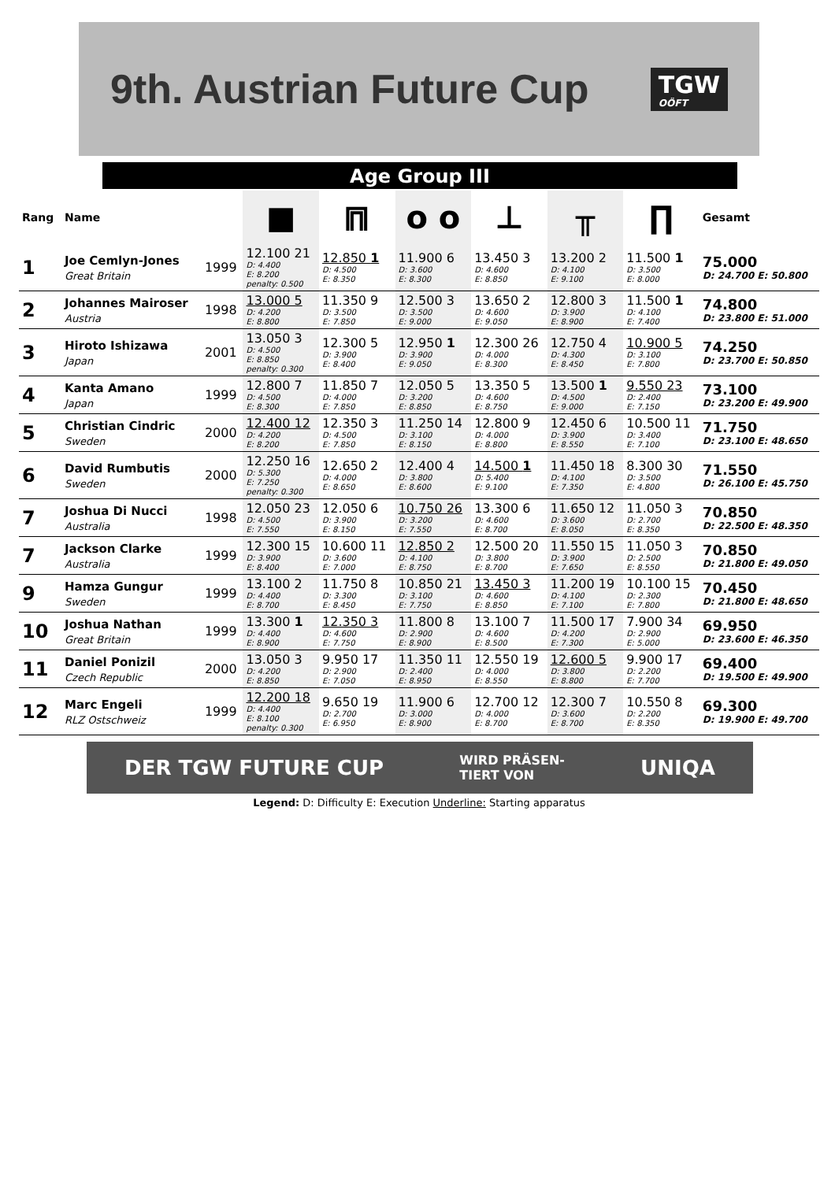9th. Austrian Future Cup TGW
OÖFT
Age Group III
| Rang | Name | | ■ | ⩎ | o o | ⊥ | ╥ | ∏ | Gesamt |
| --- | --- | --- | --- | --- | --- | --- | --- | --- | --- |
| 1 | Joe Cemlyn-Jones Great Britain | 1999 | 12.100 21 D: 4.400 E: 8.200 penalty: 0.500 | 12.850 1 D: 4.500 E: 8.350 | 11.900 6 D: 3.600 E: 8.300 | 13.450 3 D: 4.600 E: 8.850 | 13.200 2 D: 4.100 E: 9.100 | 11.500 1 D: 3.500 E: 8.000 | 75.000 D: 24.700 E: 50.800 |
| 2 | Johannes Mairoser Austria | 1998 | 13.000 5 D: 4.200 E: 8.800 | 11.350 9 D: 3.500 E: 7.850 | 12.500 3 D: 3.500 E: 9.000 | 13.650 2 D: 4.600 E: 9.050 | 12.800 3 D: 3.900 E: 8.900 | 11.500 1 D: 4.100 E: 7.400 | 74.800 D: 23.800 E: 51.000 |
| 3 | Hiroto Ishizawa Japan | 2001 | 13.050 3 D: 4.500 E: 8.850 penalty: 0.300 | 12.300 5 D: 3.900 E: 8.400 | 12.950 1 D: 3.900 E: 9.050 | 12.300 26 D: 4.000 E: 8.300 | 12.750 4 D: 4.300 E: 8.450 | 10.900 5 D: 3.100 E: 7.800 | 74.250 D: 23.700 E: 50.850 |
| 4 | Kanta Amano Japan | 1999 | 12.800 7 D: 4.500 E: 8.300 | 11.850 7 D: 4.000 E: 7.850 | 12.050 5 D: 3.200 E: 8.850 | 13.350 5 D: 4.600 E: 8.750 | 13.500 1 D: 4.500 E: 9.000 | 9.550 23 D: 2.400 E: 7.150 | 73.100 D: 23.200 E: 49.900 |
| 5 | Christian Cindric Sweden | 2000 | 12.400 12 D: 4.200 E: 8.200 | 12.350 3 D: 4.500 E: 7.850 | 11.250 14 D: 3.100 E: 8.150 | 12.800 9 D: 4.000 E: 8.800 | 12.450 6 D: 3.900 E: 8.550 | 10.500 11 D: 3.400 E: 7.100 | 71.750 D: 23.100 E: 48.650 |
| 6 | David Rumbutis Sweden | 2000 | 12.250 16 D: 5.300 E: 7.250 penalty: 0.300 | 12.650 2 D: 4.000 E: 8.650 | 12.400 4 D: 3.800 E: 8.600 | 14.500 1 D: 5.400 E: 9.100 | 11.450 18 D: 4.100 E: 7.350 | 8.300 30 D: 3.500 E: 4.800 | 71.550 D: 26.100 E: 45.750 |
| 7 | Joshua Di Nucci Australia | 1998 | 12.050 23 D: 4.500 E: 7.550 | 12.050 6 D: 3.900 E: 8.150 | 10.750 26 D: 3.200 E: 7.550 | 13.300 6 D: 4.600 E: 8.700 | 11.650 12 D: 3.600 E: 8.050 | 11.050 3 D: 2.700 E: 8.350 | 70.850 D: 22.500 E: 48.350 |
| 7 | Jackson Clarke Australia | 1999 | 12.300 15 D: 3.900 E: 8.400 | 10.600 11 D: 3.600 E: 7.000 | 12.850 2 D: 4.100 E: 8.750 | 12.500 20 D: 3.800 E: 8.700 | 11.550 15 D: 3.900 E: 7.650 | 11.050 3 D: 2.500 E: 8.550 | 70.850 D: 21.800 E: 49.050 |
| 9 | Hamza Gungur Sweden | 1999 | 13.100 2 D: 4.400 E: 8.700 | 11.750 8 D: 3.300 E: 8.450 | 10.850 21 D: 3.100 E: 7.750 | 13.450 3 D: 4.600 E: 8.850 | 11.200 19 D: 4.100 E: 7.100 | 10.100 15 D: 2.300 E: 7.800 | 70.450 D: 21.800 E: 48.650 |
| 10 | Joshua Nathan Great Britain | 1999 | 13.300 1 D: 4.400 E: 8.900 | 12.350 3 D: 4.600 E: 7.750 | 11.800 8 D: 2.900 E: 8.900 | 13.100 7 D: 4.600 E: 8.500 | 11.500 17 D: 4.200 E: 7.300 | 7.900 34 D: 2.900 E: 5.000 | 69.950 D: 23.600 E: 46.350 |
| 11 | Daniel Ponizil Czech Republic | 2000 | 13.050 3 D: 4.200 E: 8.850 | 9.950 17 D: 2.900 E: 7.050 | 11.350 11 D: 2.400 E: 8.950 | 12.550 19 D: 4.000 E: 8.550 | 12.600 5 D: 3.800 E: 8.800 | 9.900 17 D: 2.200 E: 7.700 | 69.400 D: 19.500 E: 49.900 |
| 12 | Marc Engeli RLZ Ostschweiz | 1999 | 12.200 18 D: 4.400 E: 8.100 penalty: 0.300 | 9.650 19 D: 2.700 E: 6.950 | 11.900 6 D: 3.000 E: 8.900 | 12.700 12 D: 4.000 E: 8.700 | 12.300 7 D: 3.600 E: 8.700 | 10.550 8 D: 2.200 E: 8.350 | 69.300 D: 19.900 E: 49.700 |
DER TGW FUTURE CUP WIRD PRÄSEN-
TIERT VON UNIQA
Legend: D: Difficulty E: Execution Underline: Starting apparatus